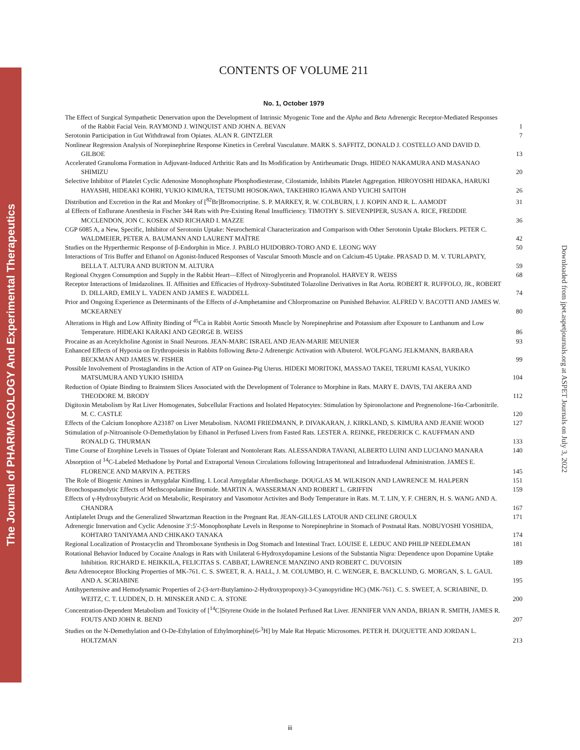The Journal of PHARMACOLOGY And Experimental Therapeutics
Downloaded from jpet.aspetjournals.org at ASPET Journals on July 3, 2022
CONTENTS OF VOLUME 211
No. 1, October 1979
The Effect of Surgical Sympathetic Denervation upon the Development of Intrinsic Myogenic Tone and the Alpha and Beta Adrenergic Receptor-Mediated Responses of the Rabbit Facial Vein. RAYMOND J. WINQUIST AND JOHN A. BEVAN
1
Serotonin Participation in Gut Withdrawal from Opiates. ALAN R. GINTZLER
7
Nonlinear Regression Analysis of Norepinephrine Response Kinetics in Cerebral Vasculature. MARK S. SAFFITZ, DONALD J. COSTELLO AND DAVID D. GILBOE
13
Accelerated Granuloma Formation in Adjuvant-Induced Arthritic Rats and Its Modification by Antirheumatic Drugs. HIDEO NAKAMURA AND MASANAO SHIMIZU
20
Selective Inhibitor of Platelet Cyclic Adenosine Monophosphate Phosphodiesterase, Cilostamide, Inhibits Platelet Aggregation. HIROYOSHI HIDAKA, HARUKI HAYASHI, HIDEAKI KOHRI, YUKIO KIMURA, TETSUMI HOSOKAWA, TAKEHIRO IGAWA AND YUICHI SAITOH
26
Distribution and Excretion in the Rat and Monkey of [<sup>82</sup>Br]Bromocriptine. S. P. MARKEY, R. W. COLBURN, I. J. KOPIN AND R. L. AAMODT
31
al Effects of Enflurane Anesthesia in Fischer 344 Rats with Pre-Existing Renal Insufficiency. TIMOTHY S. SIEVENPIPER, SUSAN A. RICE, FREDDIE MCCLENDON, JON C. KOSEK AND RICHARD I. MAZZE
36
CGP 6085 A, a New, Specific, Inhibitor of Serotonin Uptake: Neurochemical Characterization and Comparison with Other Serotonin Uptake Blockers. PETER C. WALDMEIER, PETER A. BAUMANN AND LAURENT MAÎTRE
42
Studies on the Hyperthermic Response of β-Endorphin in Mice. J. PABLO HUIDOBRO-TORO AND E. LEONG WAY
50
Interactions of Tris Buffer and Ethanol on Agonist-Induced Responses of Vascular Smooth Muscle and on Calcium-45 Uptake. PRASAD D. M. V. TURLAPATY, BELLA T. ALTURA AND BURTON M. ALTURA
59
Regional Oxygen Consumption and Supply in the Rabbit Heart—Effect of Nitroglycerin and Propranolol. HARVEY R. WEISS
68
Receptor Interactions of Imidazolines. II. Affinities and Efficacies of Hydroxy-Substituted Tolazoline Derivatives in Rat Aorta. ROBERT R. RUFFOLO, JR., ROBERT D. DILLARD, EMILY L. YADEN AND JAMES E. WADDELL
74
Prior and Ongoing Experience as Determinants of the Effects of d-Amphetamine and Chlorpromazine on Punished Behavior. ALFRED V. BACOTTI AND JAMES W. MCKEARNEY
80
Alterations in High and Low Affinity Binding of <sup>45</sup>Ca in Rabbit Aortic Smooth Muscle by Norepinephrine and Potassium after Exposure to Lanthanum and Low Temperature. HIDEAKI KARAKI AND GEORGE B. WEISS
86
Procaine as an Acetylcholine Agonist in Snail Neurons. JEAN-MARC ISRAEL AND JEAN-MARIE MEUNIER
93
Enhanced Effects of Hypoxia on Erythropoiesis in Rabbits following Beta-2 Adrenergic Activation with Albuterol. WOLFGANG JELKMANN, BARBARA BECKMAN AND JAMES W. FISHER
99
Possible Involvement of Prostaglandins in the Action of ATP on Guinea-Pig Uterus. HIDEKI MORITOKI, MASSAO TAKEI, TERUMI KASAI, YUKIKO MATSUMURA AND YUKIO ISHIDA
104
Reduction of Opiate Binding to Brainstem Slices Associated with the Development of Tolerance to Morphine in Rats. MARY E. DAVIS, TAI AKERA AND THEODORE M. BRODY
112
Digitoxin Metabolism by Rat Liver Homogenates, Subcellular Fractions and Isolated Hepatocytes: Stimulation by Spironolactone and Pregnenolone-16α-Carbonitrile. M. C. CASTLE
120
Effects of the Calcium Ionophore A23187 on Liver Metabolism. NAOMI FRIEDMANN, P. DIVAKARAN, J. KIRKLAND, S. KIMURA AND JEANIE WOOD
127
Stimulation of p-Nitroanisole O-Demethylation by Ethanol in Perfused Livers from Fasted Rats. LESTER A. REINKE, FREDERICK C. KAUFFMAN AND RONALD G. THURMAN
133
Time Course of Etorphine Levels in Tissues of Opiate Tolerant and Nontolerant Rats. ALESSANDRA TAVANI, ALBERTO LUINI AND LUCIANO MANARA
140
Absorption of <sup>14</sup>C-Labeled Methadone by Portal and Extraportal Venous Circulations following Intraperitoneal and Intraduodenal Administration. JAMES E. FLORENCE AND MARVIN A. PETERS
145
The Role of Biogenic Amines in Amygdalar Kindling. I. Local Amygdalar Afterdischarge. DOUGLAS M. WILKISON AND LAWRENCE M. HALPERN
151
Bronchospasmolytic Effects of Methscopolamine Bromide. MARTIN A. WASSERMAN AND ROBERT L. GRIFFIN
159
Effects of γ-Hydroxybutyric Acid on Metabolic, Respiratory and Vasomotor Activites and Body Temperature in Rats. M. T. LIN, Y. F. CHERN, H. S. WANG AND A. CHANDRA
167
Antiplatelet Drugs and the Generalized Shwartzman Reaction in the Pregnant Rat. JEAN-GILLES LATOUR AND CELINE GROULX
171
Adrenergic Innervation and Cyclic Adenosine 3′:5′-Monophosphate Levels in Response to Norepinephrine in Stomach of Postnatal Rats. NOBUYOSHI YOSHIDA, KOHTARO TANIYAMA AND CHIKAKO TANAKA
174
Regional Localization of Prostacyclin and Thromboxane Synthesis in Dog Stomach and Intestinal Tract. LOUISE E. LEDUC AND PHILIP NEEDLEMAN
181
Rotational Behavior Induced by Cocaine Analogs in Rats with Unilateral 6-Hydroxydopamine Lesions of the Substantia Nigra: Dependence upon Dopamine Uptake Inhibition. RICHARD E. HEIKKILA, FELICITAS S. CABBAT, LAWRENCE MANZINO AND ROBERT C. DUVOISIN
189
Beta Adrenoceptor Blocking Properties of MK-761. C. S. SWEET, R. A. HALL, J. M. COLUMBO, H. C. WENGER, E. BACKLUND, G. MORGAN, S. L. GAUL AND A. SCRIABINE
195
Antihypertensive and Hemodynamic Properties of 2-(3-tert-Butylamino-2-Hydroxypropoxy)-3-Cyanopyridine HC) (MK-761). C. S. SWEET, A. SCRIABINE, D. WEITZ, C. T. LUDDEN, D. H. MINSKER AND C. A. STONE
200
Concentration-Dependent Metabolism and Toxicity of [<sup>14</sup>C]Styrene Oxide in the Isolated Perfused Rat Liver. JENNIFER VAN ANDA, BRIAN R. SMITH, JAMES R. FOUTS AND JOHN R. BEND
207
Studies on the N-Demethylation and O-De-Ethylation of Ethylmorphine[6-<sup>3</sup>H] by Male Rat Hepatic Microsomes. PETER H. DUQUETTE AND JORDAN L. HOLTZMAN
213
iii